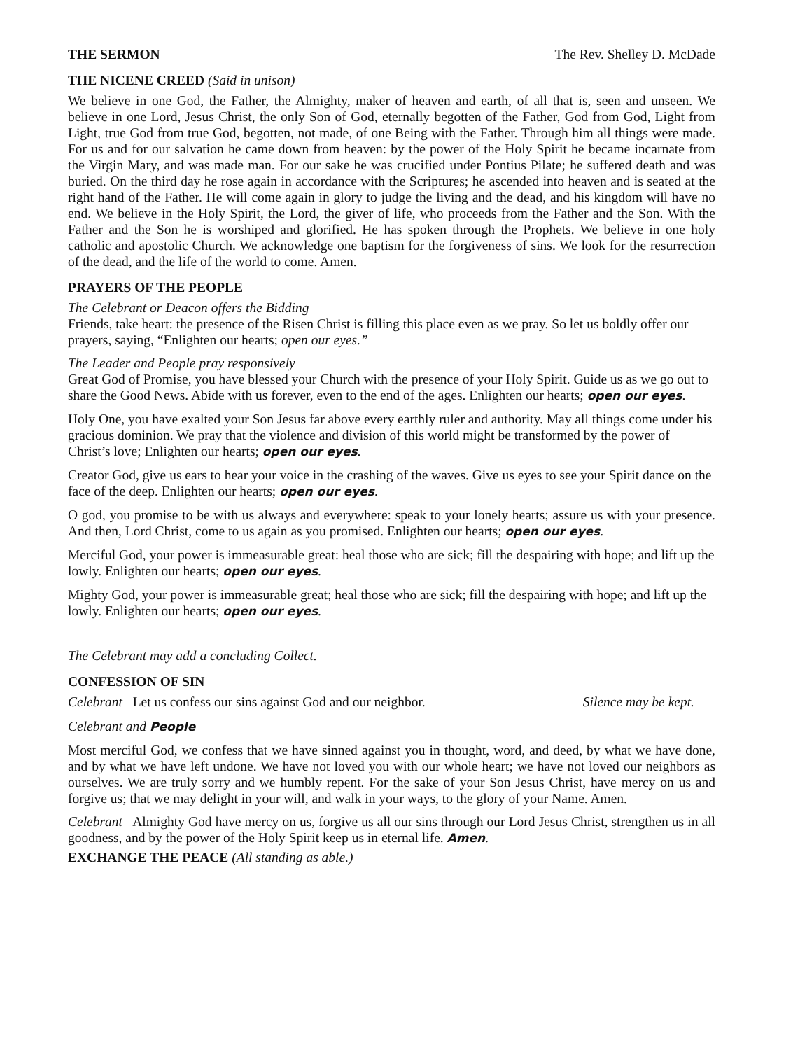THE SERMON The Rev. Shelley D. McDade
THE NICENE CREED (Said in unison)
We believe in one God, the Father, the Almighty, maker of heaven and earth, of all that is, seen and unseen. We believe in one Lord, Jesus Christ, the only Son of God, eternally begotten of the Father, God from God, Light from Light, true God from true God, begotten, not made, of one Being with the Father. Through him all things were made. For us and for our salvation he came down from heaven: by the power of the Holy Spirit he became incarnate from the Virgin Mary, and was made man. For our sake he was crucified under Pontius Pilate; he suffered death and was buried. On the third day he rose again in accordance with the Scriptures; he ascended into heaven and is seated at the right hand of the Father. He will come again in glory to judge the living and the dead, and his kingdom will have no end. We believe in the Holy Spirit, the Lord, the giver of life, who proceeds from the Father and the Son. With the Father and the Son he is worshiped and glorified. He has spoken through the Prophets. We believe in one holy catholic and apostolic Church. We acknowledge one baptism for the forgiveness of sins. We look for the resurrection of the dead, and the life of the world to come. Amen.
PRAYERS OF THE PEOPLE
The Celebrant or Deacon offers the Bidding
Friends, take heart: the presence of the Risen Christ is filling this place even as we pray. So let us boldly offer our prayers, saying, “Enlighten our hearts; open our eyes.”
The Leader and People pray responsively
Great God of Promise, you have blessed your Church with the presence of your Holy Spirit. Guide us as we go out to share the Good News. Abide with us forever, even to the end of the ages. Enlighten our hearts; open our eyes.
Holy One, you have exalted your Son Jesus far above every earthly ruler and authority. May all things come under his gracious dominion. We pray that the violence and division of this world might be transformed by the power of Christ’s love; Enlighten our hearts; open our eyes.
Creator God, give us ears to hear your voice in the crashing of the waves. Give us eyes to see your Spirit dance on the face of the deep. Enlighten our hearts; open our eyes.
O god, you promise to be with us always and everywhere: speak to your lonely hearts; assure us with your presence. And then, Lord Christ, come to us again as you promised. Enlighten our hearts; open our eyes.
Merciful God, your power is immeasurable great: heal those who are sick; fill the despairing with hope; and lift up the lowly. Enlighten our hearts; open our eyes.
Mighty God, your power is immeasurable great; heal those who are sick; fill the despairing with hope; and lift up the lowly. Enlighten our hearts; open our eyes.
The Celebrant may add a concluding Collect.
CONFESSION OF SIN
Celebrant Let us confess our sins against God and our neighbor. Silence may be kept.
Celebrant and People
Most merciful God, we confess that we have sinned against you in thought, word, and deed, by what we have done, and by what we have left undone. We have not loved you with our whole heart; we have not loved our neighbors as ourselves. We are truly sorry and we humbly repent. For the sake of your Son Jesus Christ, have mercy on us and forgive us; that we may delight in your will, and walk in your ways, to the glory of your Name. Amen.
Celebrant Almighty God have mercy on us, forgive us all our sins through our Lord Jesus Christ, strengthen us in all goodness, and by the power of the Holy Spirit keep us in eternal life. Amen.
EXCHANGE THE PEACE (All standing as able.)